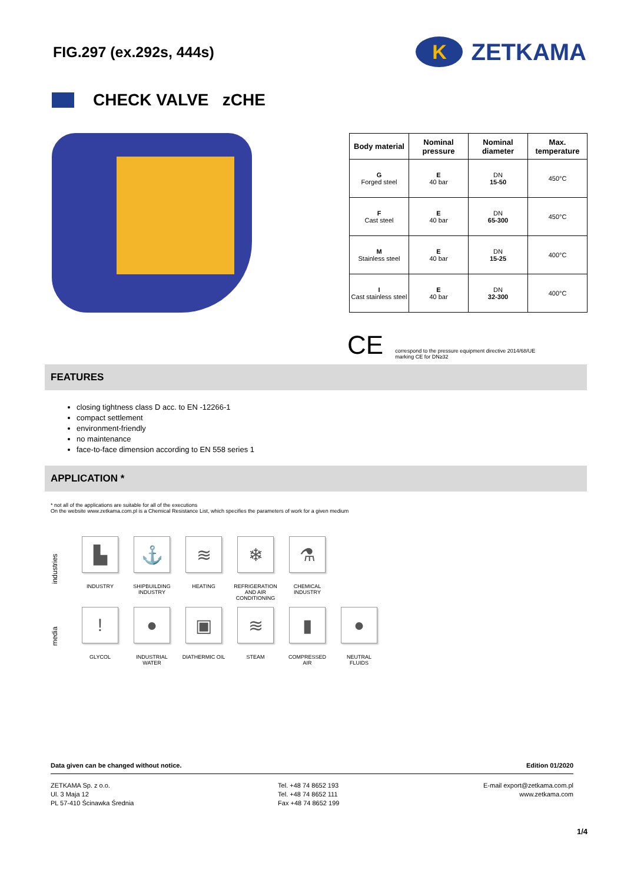FIG.297 (ex.292s, 444s)
K ZETKAMA
CHECK VALVE zCHE
| Body material | Nominal pressure | Nominal diameter | Max. temperature |
| --- | --- | --- | --- |
| G Forged steel | E 40 bar | DN 15-50 | 450°C |
| F Cast steel | E 40 bar | DN 65-300 | 450°C |
| M Stainless steel | E 40 bar | DN 15-25 | 400°C |
| I Cast stainless steel | E 40 bar | DN 32-300 | 400°C |
CE correspond to the pressure equipment directive 2014/68/UE
marking CE for DN≥32
FEATURES
closing tightness class D acc. to EN -12266-1
compact settlement
environment-friendly
no maintenance
face-to-face dimension according to EN 558 series 1
APPLICATION *
* not all of the applications are suitable for all of the executions
On the website www.zetkama.com.pl is a Chemical Resistance List, which specifies the parameters of work for a given medium
industries
▙
INDUSTRY
⚓
SHIPBUILDING
INDUSTRY
≋
HEATING
❄
REFRIGERATION
AND AIR
CONDITIONING
⚗
CHEMICAL
INDUSTRY
media
!
GLYCOL
●
INDUSTRIAL
WATER
▣
DIATHERMIC OIL
≋
STEAM
▮
COMPRESSED
AIR
●
NEUTRAL
FLUIDS
Data given can be changed without notice. Edition 01/2020
ZETKAMA Sp. z o.o.
Ul. 3 Maja 12
PL 57-410 Ścinawka Średnia
Tel. +48 74 8652 193
Tel. +48 74 8652 111
Fax +48 74 8652 199
E-mail export@zetkama.com.pl
www.zetkama.com
1/4